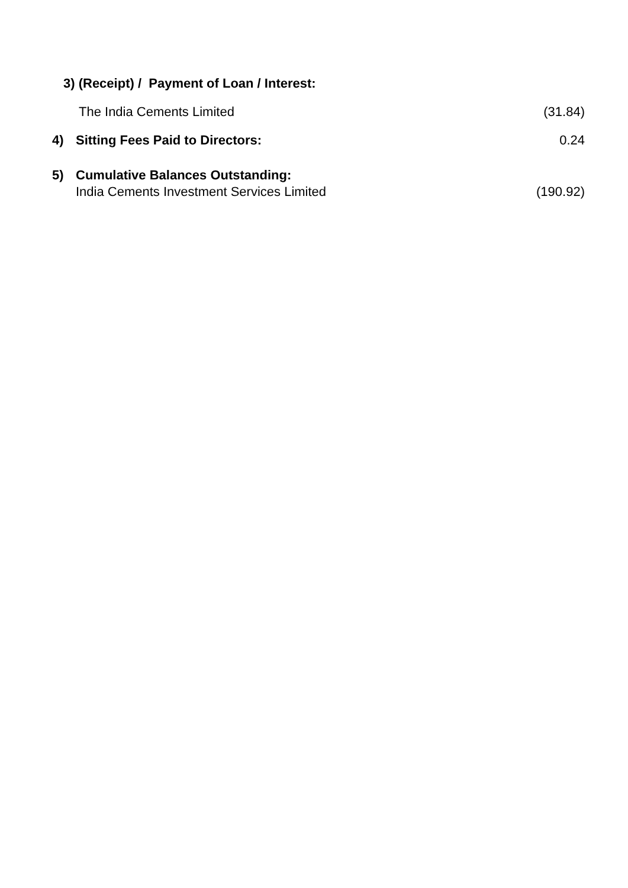| 3) (Receipt) / Payment of Loan / Interest: | | |
| | The India Cements Limited | (31.84) |
| 4) | Sitting Fees Paid to Directors: | 0.24 |
| 5) | Cumulative Balances Outstanding: | |
| | India Cements Investment Services Limited | (190.92) |